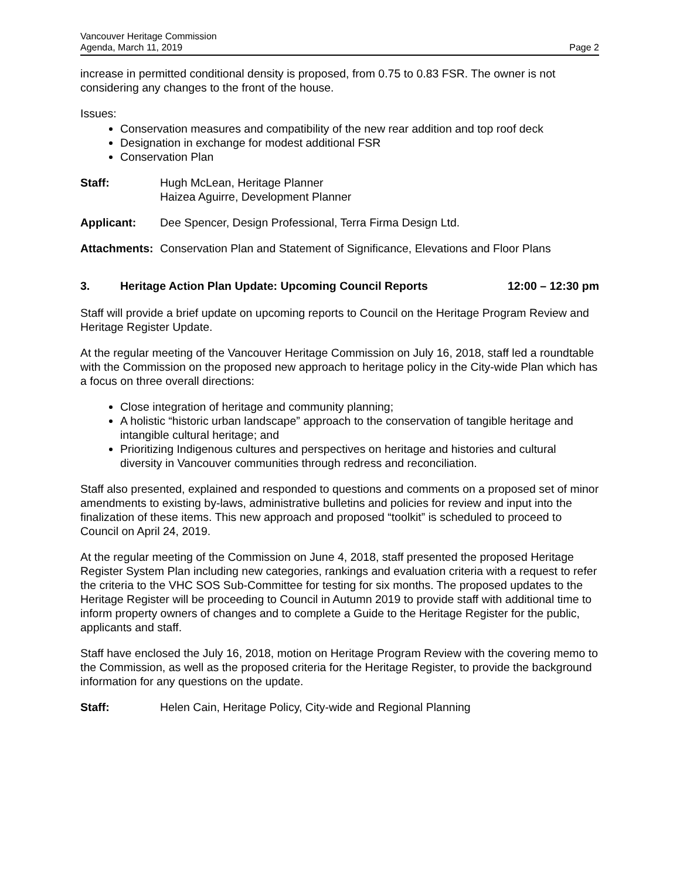Vancouver Heritage Commission
Agenda, March 11, 2019 Page 2
increase in permitted conditional density is proposed, from 0.75 to 0.83 FSR. The owner is not considering any changes to the front of the house.
Issues:
Conservation measures and compatibility of the new rear addition and top roof deck
Designation in exchange for modest additional FSR
Conservation Plan
Staff: Hugh McLean, Heritage Planner
Haizea Aguirre, Development Planner
Applicant: Dee Spencer, Design Professional, Terra Firma Design Ltd.
Attachments:
Conservation Plan and Statement of Significance, Elevations and Floor Plans
3. Heritage Action Plan Update: Upcoming Council Reports 12:00 – 12:30 pm
Staff will provide a brief update on upcoming reports to Council on the Heritage Program Review and Heritage Register Update.
At the regular meeting of the Vancouver Heritage Commission on July 16, 2018, staff led a roundtable with the Commission on the proposed new approach to heritage policy in the City-wide Plan which has a focus on three overall directions:
Close integration of heritage and community planning;
A holistic “historic urban landscape” approach to the conservation of tangible heritage and intangible cultural heritage; and
Prioritizing Indigenous cultures and perspectives on heritage and histories and cultural diversity in Vancouver communities through redress and reconciliation.
Staff also presented, explained and responded to questions and comments on a proposed set of minor amendments to existing by-laws, administrative bulletins and policies for review and input into the finalization of these items. This new approach and proposed “toolkit” is scheduled to proceed to Council on April 24, 2019.
At the regular meeting of the Commission on June 4, 2018, staff presented the proposed Heritage Register System Plan including new categories, rankings and evaluation criteria with a request to refer the criteria to the VHC SOS Sub-Committee for testing for six months. The proposed updates to the Heritage Register will be proceeding to Council in Autumn 2019 to provide staff with additional time to inform property owners of changes and to complete a Guide to the Heritage Register for the public, applicants and staff.
Staff have enclosed the July 16, 2018, motion on Heritage Program Review with the covering memo to the Commission, as well as the proposed criteria for the Heritage Register, to provide the background information for any questions on the update.
Staff: Helen Cain, Heritage Policy, City-wide and Regional Planning